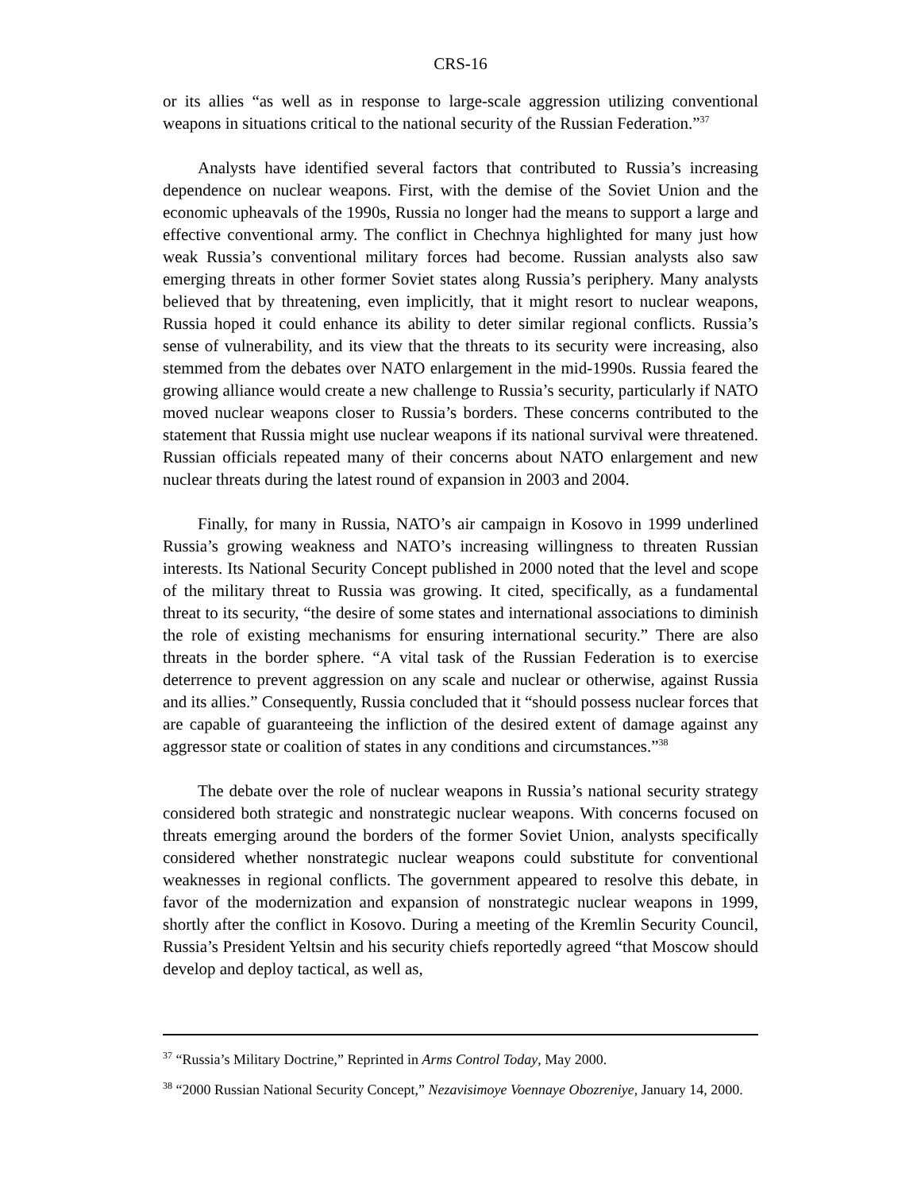CRS-16
or its allies “as well as in response to large-scale aggression utilizing conventional weapons in situations critical to the national security of the Russian Federation.”<sup>37</sup>
Analysts have identified several factors that contributed to Russia’s increasing dependence on nuclear weapons. First, with the demise of the Soviet Union and the economic upheavals of the 1990s, Russia no longer had the means to support a large and effective conventional army. The conflict in Chechnya highlighted for many just how weak Russia’s conventional military forces had become. Russian analysts also saw emerging threats in other former Soviet states along Russia’s periphery. Many analysts believed that by threatening, even implicitly, that it might resort to nuclear weapons, Russia hoped it could enhance its ability to deter similar regional conflicts. Russia’s sense of vulnerability, and its view that the threats to its security were increasing, also stemmed from the debates over NATO enlargement in the mid-1990s. Russia feared the growing alliance would create a new challenge to Russia’s security, particularly if NATO moved nuclear weapons closer to Russia’s borders. These concerns contributed to the statement that Russia might use nuclear weapons if its national survival were threatened. Russian officials repeated many of their concerns about NATO enlargement and new nuclear threats during the latest round of expansion in 2003 and 2004.
Finally, for many in Russia, NATO’s air campaign in Kosovo in 1999 underlined Russia’s growing weakness and NATO’s increasing willingness to threaten Russian interests. Its National Security Concept published in 2000 noted that the level and scope of the military threat to Russia was growing. It cited, specifically, as a fundamental threat to its security, “the desire of some states and international associations to diminish the role of existing mechanisms for ensuring international security.” There are also threats in the border sphere. “A vital task of the Russian Federation is to exercise deterrence to prevent aggression on any scale and nuclear or otherwise, against Russia and its allies.” Consequently, Russia concluded that it “should possess nuclear forces that are capable of guaranteeing the infliction of the desired extent of damage against any aggressor state or coalition of states in any conditions and circumstances.”<sup>38</sup>
The debate over the role of nuclear weapons in Russia’s national security strategy considered both strategic and nonstrategic nuclear weapons. With concerns focused on threats emerging around the borders of the former Soviet Union, analysts specifically considered whether nonstrategic nuclear weapons could substitute for conventional weaknesses in regional conflicts. The government appeared to resolve this debate, in favor of the modernization and expansion of nonstrategic nuclear weapons in 1999, shortly after the conflict in Kosovo. During a meeting of the Kremlin Security Council, Russia’s President Yeltsin and his security chiefs reportedly agreed “that Moscow should develop and deploy tactical, as well as,
<sup>37</sup> “Russia’s Military Doctrine,” Reprinted in Arms Control Today, May 2000.
<sup>38</sup> “2000 Russian National Security Concept,” Nezavisimoye Voennaye Obozreniye, January 14, 2000.